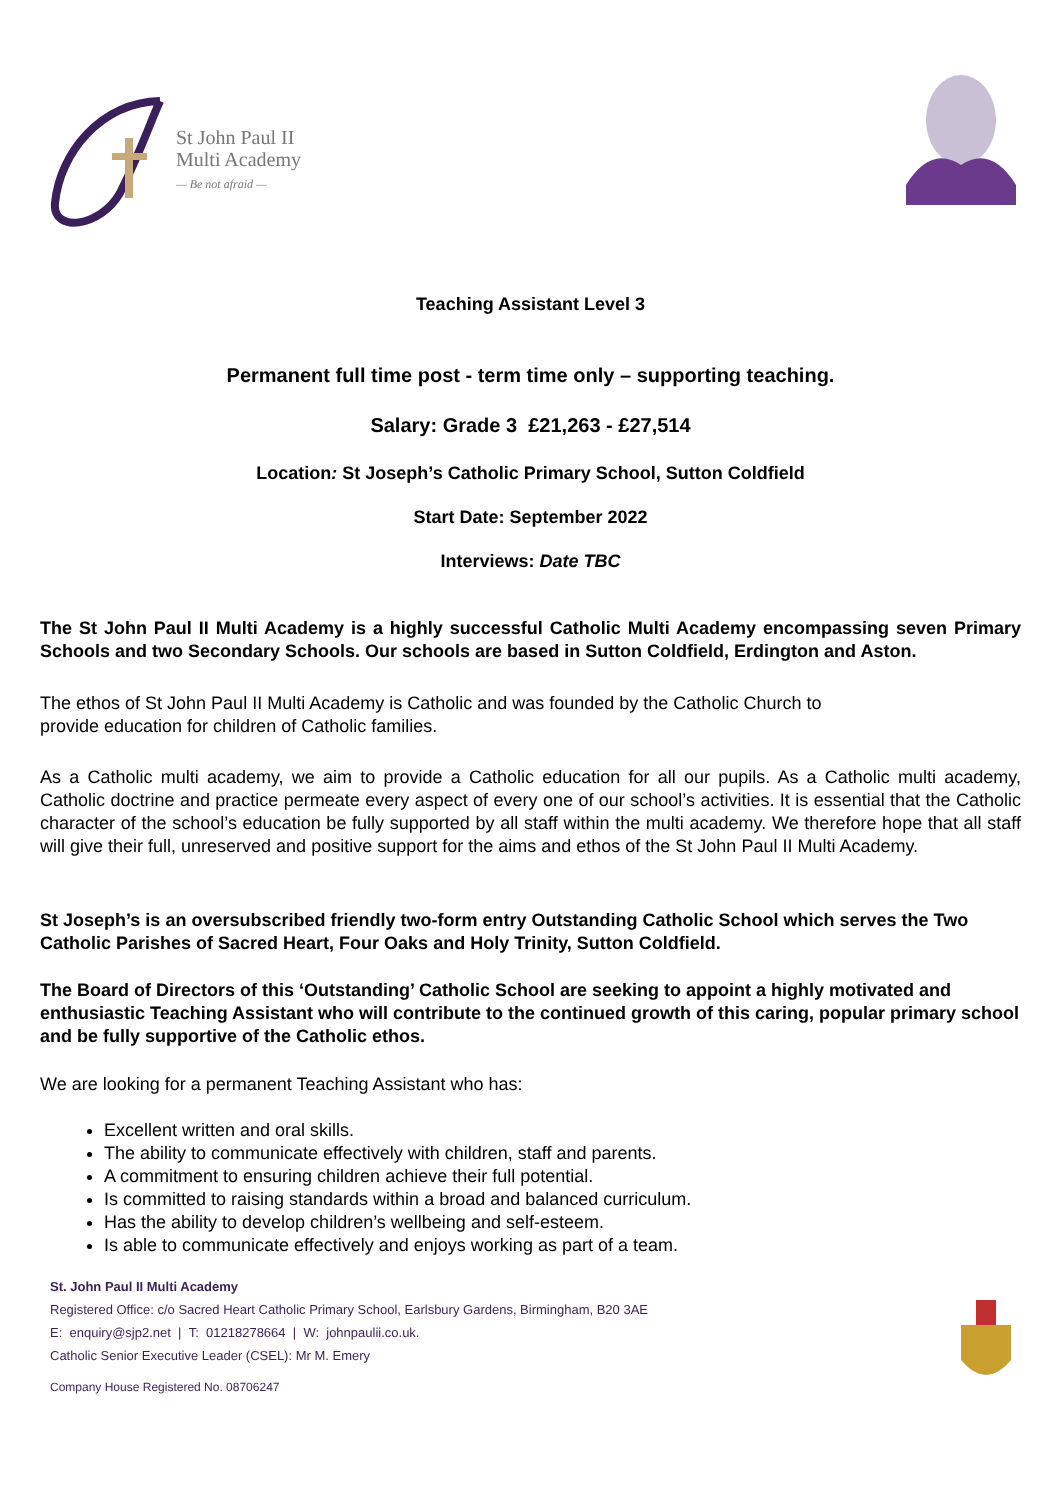St John Paul II
Multi Academy
— Be not afraid —
Teaching Assistant Level 3
Permanent full time post - term time only – supporting teaching.
Salary: Grade 3 £21,263 - £27,514
Location: St Joseph’s Catholic Primary School, Sutton Coldfield
Start Date: September 2022
Interviews: Date TBC
The St John Paul II Multi Academy is a highly successful Catholic Multi Academy encompassing seven Primary Schools and two Secondary Schools. Our schools are based in Sutton Coldfield, Erdington and Aston.
The ethos of St John Paul II Multi Academy is Catholic and was founded by the Catholic Church to
provide education for children of Catholic families.
As a Catholic multi academy, we aim to provide a Catholic education for all our pupils. As a Catholic multi academy, Catholic doctrine and practice permeate every aspect of every one of our school’s activities. It is essential that the Catholic character of the school’s education be fully supported by all staff within the multi academy. We therefore hope that all staff will give their full, unreserved and positive support for the aims and ethos of the St John Paul II Multi Academy.
St Joseph’s is an oversubscribed friendly two-form entry Outstanding Catholic School which serves the Two Catholic Parishes of Sacred Heart, Four Oaks and Holy Trinity, Sutton Coldfield.
The Board of Directors of this ‘Outstanding’ Catholic School are seeking to appoint a highly motivated and enthusiastic Teaching Assistant who will contribute to the continued growth of this caring, popular primary school and be fully supportive of the Catholic ethos.
We are looking for a permanent Teaching Assistant who has:
Excellent written and oral skills.
The ability to communicate effectively with children, staff and parents.
A commitment to ensuring children achieve their full potential.
Is committed to raising standards within a broad and balanced curriculum.
Has the ability to develop children’s wellbeing and self-esteem.
Is able to communicate effectively and enjoys working as part of a team.
St. John Paul II Multi Academy
Registered Office: c/o Sacred Heart Catholic Primary School, Earlsbury Gardens, Birmingham, B20 3AE
E: enquiry@sjp2.net | T: 01218278664 | W: johnpaulii.co.uk.
Catholic Senior Executive Leader (CSEL): Mr M. Emery
Company House Registered No. 08706247